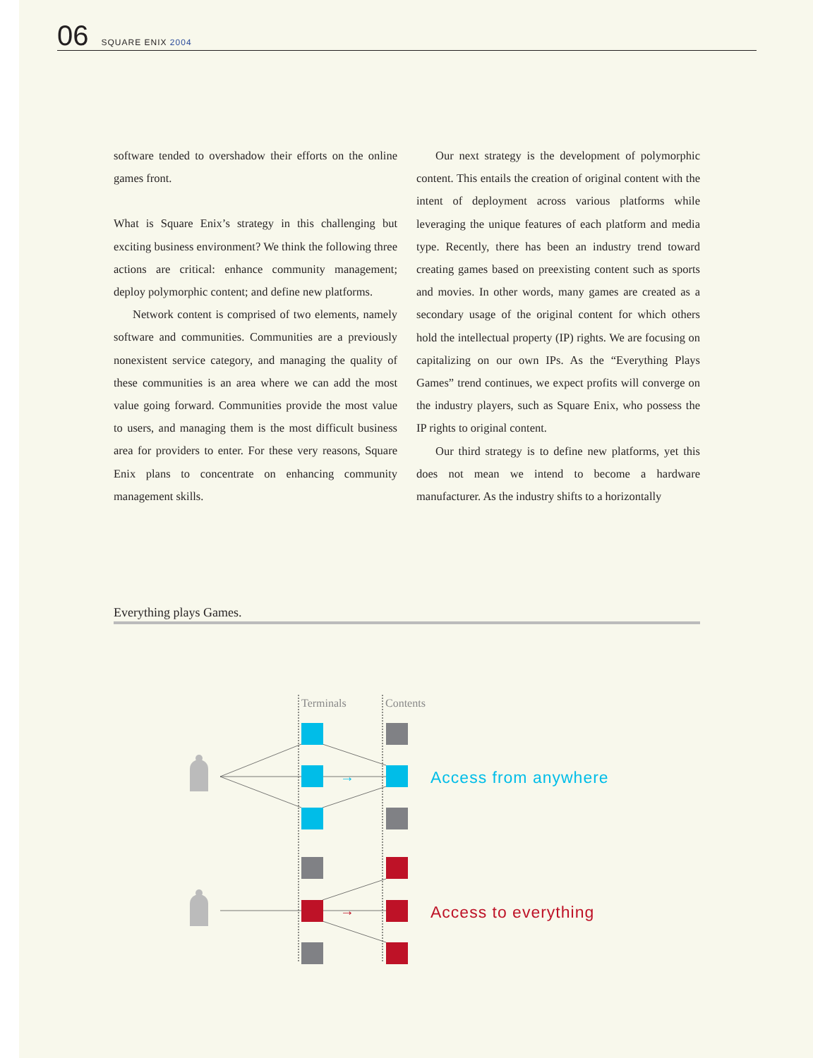06 SQUARE ENIX 2004
software tended to overshadow their efforts on the online games front.
What is Square Enix’s strategy in this challenging but exciting business environment? We think the following three actions are critical: enhance community management; deploy polymorphic content; and define new platforms.
Network content is comprised of two elements, namely software and communities. Communities are a previously nonexistent service category, and managing the quality of these communities is an area where we can add the most value going forward. Communities provide the most value to users, and managing them is the most difficult business area for providers to enter. For these very reasons, Square Enix plans to concentrate on enhancing community management skills.
Our next strategy is the development of polymorphic content. This entails the creation of original content with the intent of deployment across various platforms while leveraging the unique features of each platform and media type. Recently, there has been an industry trend toward creating games based on preexisting content such as sports and movies. In other words, many games are created as a secondary usage of the original content for which others hold the intellectual property (IP) rights. We are focusing on capitalizing on our own IPs. As the “Everything Plays Games” trend continues, we expect profits will converge on the industry players, such as Square Enix, who possess the IP rights to original content.
Our third strategy is to define new platforms, yet this does not mean we intend to become a hardware manufacturer. As the industry shifts to a horizontally
Everything plays Games.
Terminals
Contents
→
→
Access from anywhere
Access to everything